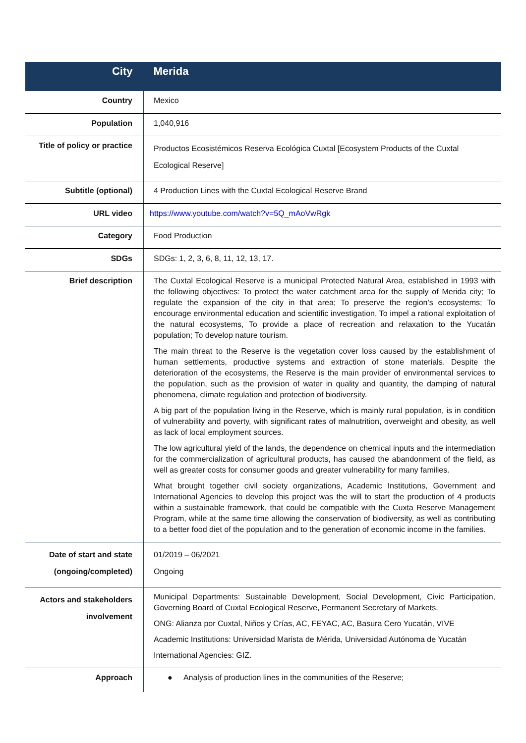| City | Merida |
| --- | --- |
| Country | Mexico |
| Population | 1,040,916 |
| Title of policy or practice | Productos Ecosistémicos Reserva Ecológica Cuxtal [Ecosystem Products of the Cuxtal Ecological Reserve] |
| Subtitle (optional) | 4 Production Lines with the Cuxtal Ecological Reserve Brand |
| URL video | https://www.youtube.com/watch?v=5Q_mAoVwRgk |
| Category | Food Production |
| SDGs | SDGs: 1, 2, 3, 6, 8, 11, 12, 13, 17. |
| Brief description | The Cuxtal Ecological Reserve is a municipal Protected Natural Area, established in 1993 with the following objectives: To protect the water catchment area for the supply of Merida city; To regulate the expansion of the city in that area; To preserve the region’s ecosystems; To encourage environmental education and scientific investigation, To impel a rational exploitation of the natural ecosystems, To provide a place of recreation and relaxation to the Yucatán population; To develop nature tourism. The main threat to the Reserve is the vegetation cover loss caused by the establishment of human settlements, productive systems and extraction of stone materials. Despite the deterioration of the ecosystems, the Reserve is the main provider of environmental services to the population, such as the provision of water in quality and quantity, the damping of natural phenomena, climate regulation and protection of biodiversity. A big part of the population living in the Reserve, which is mainly rural population, is in condition of vulnerability and poverty, with significant rates of malnutrition, overweight and obesity, as well as lack of local employment sources. The low agricultural yield of the lands, the dependence on chemical inputs and the intermediation for the commercialization of agricultural products, has caused the abandonment of the field, as well as greater costs for consumer goods and greater vulnerability for many families. What brought together civil society organizations, Academic Institutions, Government and International Agencies to develop this project was the will to start the production of 4 products within a sustainable framework, that could be compatible with the Cuxta Reserve Management Program, while at the same time allowing the conservation of biodiversity, as well as contributing to a better food diet of the population and to the generation of economic income in the families. |
| Date of start and state (ongoing/completed) | 01/2019 – 06/2021 Ongoing |
| Actors and stakeholders involvement | Municipal Departments: Sustainable Development, Social Development, Civic Participation, Governing Board of Cuxtal Ecological Reserve, Permanent Secretary of Markets. ONG: Alianza por Cuxtal, Niños y Crías, AC, FEYAC, AC, Basura Cero Yucatán, VIVE Academic Institutions: Universidad Marista de Mérida, Universidad Autónoma de Yucatán International Agencies: GIZ. |
| Approach | ● Analysis of production lines in the communities of the Reserve; |